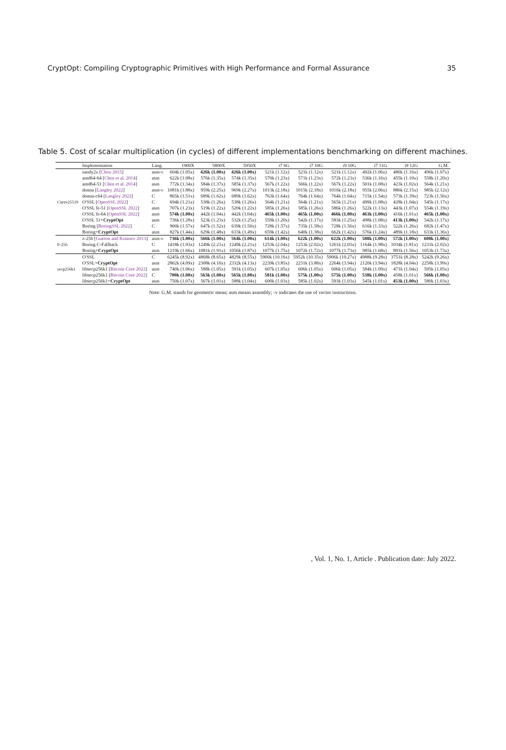CryptOpt: Compiling Cryptographic Primitives with High Performance and Formal Assurance 35
Table 5. Cost of scalar multiplication (in cycles) of different implementations benchmarking on different machines.
| | Implementation | Lang. | 1900X | 5800X | 5950X | i7 6G | i7 10G | i9 10G | i7 11G | i9 12G | G.M. |
| --- | --- | --- | --- | --- | --- | --- | --- | --- | --- | --- | --- |
| Curve25519 | sandy2x [ Chou 2015 ] | asm-v | 604k (1.05x) | 426k (1.00x) | 426k (1.00x) | 521k (1.12x) | 521k (1.12x) | 521k (1.12x) | 492k (1.06x) | 480k (1.16x) | 496k (1.07x) |
| | amd64-64 [ Chen et al. 2014 ] | asm | 622k (1.08x) | 576k (1.35x) | 574k (1.35x) | 570k (1.23x) | 571k (1.23x) | 572k (1.23x) | 536k (1.16x) | 455k (1.10x) | 558k (1.20x) |
| | amd64-51 [ Chen et al. 2014 ] | asm | 772k (1.34x) | 584k (1.37x) | 585k (1.37x) | 567k (1.22x) | 566k (1.22x) | 567k (1.22x) | 501k (1.08x) | 423k (1.02x) | 564k (1.21x) |
| | donna [ Langley 2022 ] | asm-v | 1081k (1.88x) | 959k (2.25x) | 969k (2.27x) | 1013k (2.18x) | 1015k (2.18x) | 1016k (2.18x) | 955k (2.06x) | 886k (2.15x) | 985k (2.12x) |
| | donna-c64 [ Langley 2022 ] | C | 865k (1.51x) | 689k (1.62x) | 689k (1.62x) | 763k (1.64x) | 764k (1.64x) | 764k (1.64x) | 715k (1.54x) | 573k (1.39x) | 723k (1.56x) |
| | O'SSL [ OpenSSL 2022 ] | C | 694k (1.21x) | 538k (1.26x) | 538k (1.26x) | 564k (1.21x) | 564k (1.21x) | 565k (1.21x) | 499k (1.08x) | 428k (1.04x) | 545k (1.17x) |
| | O'SSL fe-51 [ OpenSSL 2022 ] | asm | 707k (1.23x) | 519k (1.22x) | 520k (1.22x) | 585k (1.26x) | 585k (1.26x) | 586k (1.26x) | 522k (1.13x) | 443k (1.07x) | 554k (1.19x) |
| | O'SSL fe-64 [ OpenSSL 2022 ] | asm | 574k (1.00x) | 442k (1.04x) | 442k (1.04x) | 465k (1.00x) | 465k (1.00x) | 466k (1.00x) | 463k (1.00x) | 416k (1.01x) | 465k (1.00x) |
| | O'SSL 51+ CryptOpt | asm | 736k (1.28x) | 523k (1.23x) | 532k (1.25x) | 559k (1.20x) | 542k (1.17x) | 583k (1.25x) | 498k (1.08x) | 413k (1.00x) | 542k (1.17x) |
| | Boring [ BoringSSL 2022 ] | C | 900k (1.57x) | 647k (1.52x) | 639k (1.50x) | 728k (1.57x) | 735k (1.58x) | 728k (1.56x) | 616k (1.33x) | 522k (1.26x) | 682k (1.47x) |
| | Boring+ CryptOpt | asm | 827k (1.44x) | 629k (1.48x) | 633k (1.49x) | 659k (1.42x) | 640k (1.38x) | 662k (1.42x) | 576k (1.24x) | 489k (1.18x) | 633k (1.36x) |
| P-256 | z-256 [ Gueron and Krasnov 2013 ] | asm-v | 736k (1.00x) | 566k (1.00x) | 564k (1.00x) | 614k (1.00x) | 622k (1.00x) | 622k (1.00x) | 588k (1.00x) | 572k (1.00x) | 608k (1.00x) |
| | Boring C-Fallback | C | 1418k (1.93x) | 1249k (2.21x) | 1249k (2.21x) | 1253k (2.04x) | 1253k (2.02x) | 1261k (2.03x) | 1164k (1.98x) | 1034k (1.81x) | 1231k (2.02x) |
| | Boring+ CryptOpt | asm | 1219k (1.66x) | 1081k (1.91x) | 1056k (1.87x) | 1077k (1.75x) | 1072k (1.72x) | 1077k (1.73x) | 985k (1.68x) | 891k (1.56x) | 1053k (1.73x) |
| secp256k1 | O'SSL | C | 6245k (8.92x) | 4868k (8.65x) | 4829k (8.55x) | 5900k (10.16x) | 5952k (10.35x) | 5906k (10.27x) | 4988k (9.28x) | 3751k (8.28x) | 5242k (9.26x) |
| | O'SSL+ CryptOpt | asm | 2862k (4.09x) | 2308k (4.10x) | 2332k (4.13x) | 2239k (3.85x) | 2231k (3.88x) | 2264k (3.94x) | 2120k (3.94x) | 1828k (4.04x) | 2258k (3.99x) |
| | libsecp256k1 [ Bitcoin Core 2022 ] | asm | 740k (1.06x) | 588k (1.05x) | 591k (1.05x) | 607k (1.05x) | 606k (1.05x) | 606k (1.05x) | 584k (1.09x) | 471k (1.04x) | 595k (1.05x) |
| | libsecp256k1 [ Bitcoin Core 2022 ] | C | 700k (1.00x) | 563k (1.00x) | 565k (1.00x) | 581k (1.00x) | 575k (1.00x) | 575k (1.00x) | 538k (1.00x) | 458k (1.01x) | 566k (1.00x) |
| | libsecp256k1+ CryptOpt | asm | 750k (1.07x) | 567k (1.01x) | 588k (1.04x) | 600k (1.03x) | 585k (1.02x) | 593k (1.03x) | 545k (1.01x) | 453k (1.00x) | 580k (1.03x) |
Note: G.M. stands for geometric mean; asm means assembly; -v indicates the use of vector instructions.
, Vol. 1, No. 1, Article . Publication date: July 2022.